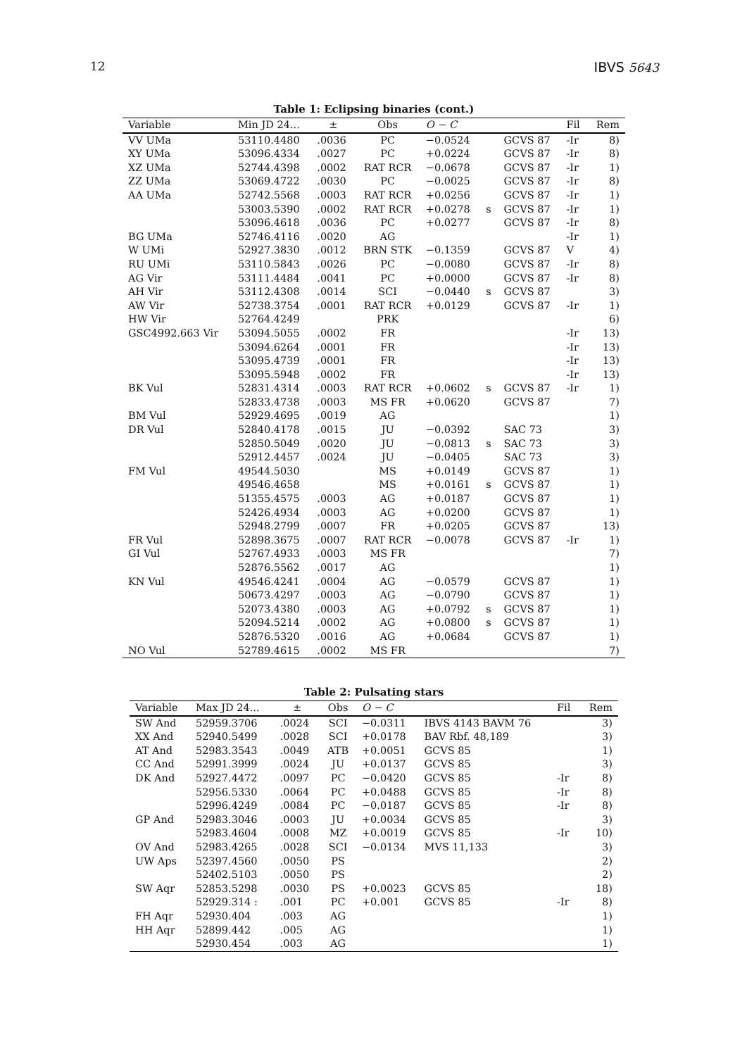12 IBVS 5643
Table 1: Eclipsing binaries (cont.)
| Variable | Min JD 24... | ± | Obs | O − C | | | Fil | Rem |
| --- | --- | --- | --- | --- | --- | --- | --- | --- |
| VV UMa | 53110.4480 | .0036 | PC | −0.0524 | | GCVS 87 | -Ir | 8) |
| XY UMa | 53096.4334 | .0027 | PC | +0.0224 | | GCVS 87 | -Ir | 8) |
| XZ UMa | 52744.4398 | .0002 | RAT RCR | −0.0678 | | GCVS 87 | -Ir | 1) |
| ZZ UMa | 53069.4722 | .0030 | PC | −0.0025 | | GCVS 87 | -Ir | 8) |
| AA UMa | 52742.5568 | .0003 | RAT RCR | +0.0256 | | GCVS 87 | -Ir | 1) |
| | 53003.5390 | .0002 | RAT RCR | +0.0278 | s | GCVS 87 | -Ir | 1) |
| | 53096.4618 | .0036 | PC | +0.0277 | | GCVS 87 | -Ir | 8) |
| BG UMa | 52746.4116 | .0020 | AG | | | | -Ir | 1) |
| W UMi | 52927.3830 | .0012 | BRN STK | −0.1359 | | GCVS 87 | V | 4) |
| RU UMi | 53110.5843 | .0026 | PC | −0.0080 | | GCVS 87 | -Ir | 8) |
| AG Vir | 53111.4484 | .0041 | PC | +0.0000 | | GCVS 87 | -Ir | 8) |
| AH Vir | 53112.4308 | .0014 | SCI | −0.0440 | s | GCVS 87 | | 3) |
| AW Vir | 52738.3754 | .0001 | RAT RCR | +0.0129 | | GCVS 87 | -Ir | 1) |
| HW Vir | 52764.4249 | | PRK | | | | | 6) |
| GSC4992.663 Vir | 53094.5055 | .0002 | FR | | | | -Ir | 13) |
| | 53094.6264 | .0001 | FR | | | | -Ir | 13) |
| | 53095.4739 | .0001 | FR | | | | -Ir | 13) |
| | 53095.5948 | .0002 | FR | | | | -Ir | 13) |
| BK Vul | 52831.4314 | .0003 | RAT RCR | +0.0602 | s | GCVS 87 | -Ir | 1) |
| | 52833.4738 | .0003 | MS FR | +0.0620 | | GCVS 87 | | 7) |
| BM Vul | 52929.4695 | .0019 | AG | | | | | 1) |
| DR Vul | 52840.4178 | .0015 | JU | −0.0392 | | SAC 73 | | 3) |
| | 52850.5049 | .0020 | JU | −0.0813 | s | SAC 73 | | 3) |
| | 52912.4457 | .0024 | JU | −0.0405 | | SAC 73 | | 3) |
| FM Vul | 49544.5030 | | MS | +0.0149 | | GCVS 87 | | 1) |
| | 49546.4658 | | MS | +0.0161 | s | GCVS 87 | | 1) |
| | 51355.4575 | .0003 | AG | +0.0187 | | GCVS 87 | | 1) |
| | 52426.4934 | .0003 | AG | +0.0200 | | GCVS 87 | | 1) |
| | 52948.2799 | .0007 | FR | +0.0205 | | GCVS 87 | | 13) |
| FR Vul | 52898.3675 | .0007 | RAT RCR | −0.0078 | | GCVS 87 | -Ir | 1) |
| GI Vul | 52767.4933 | .0003 | MS FR | | | | | 7) |
| | 52876.5562 | .0017 | AG | | | | | 1) |
| KN Vul | 49546.4241 | .0004 | AG | −0.0579 | | GCVS 87 | | 1) |
| | 50673.4297 | .0003 | AG | −0.0790 | | GCVS 87 | | 1) |
| | 52073.4380 | .0003 | AG | +0.0792 | s | GCVS 87 | | 1) |
| | 52094.5214 | .0002 | AG | +0.0800 | s | GCVS 87 | | 1) |
| | 52876.5320 | .0016 | AG | +0.0684 | | GCVS 87 | | 1) |
| NO Vul | 52789.4615 | .0002 | MS FR | | | | | 7) |
Table 2: Pulsating stars
| Variable | Max JD 24... | ± | Obs | O − C | | Fil | Rem |
| --- | --- | --- | --- | --- | --- | --- | --- |
| SW And | 52959.3706 | .0024 | SCI | −0.0311 | IBVS 4143 BAVM 76 | | 3) |
| XX And | 52940.5499 | .0028 | SCI | +0.0178 | BAV Rbf. 48,189 | | 3) |
| AT And | 52983.3543 | .0049 | ATB | +0.0051 | GCVS 85 | | 1) |
| CC And | 52991.3999 | .0024 | JU | +0.0137 | GCVS 85 | | 3) |
| DK And | 52927.4472 | .0097 | PC | −0.0420 | GCVS 85 | -Ir | 8) |
| | 52956.5330 | .0064 | PC | +0.0488 | GCVS 85 | -Ir | 8) |
| | 52996.4249 | .0084 | PC | −0.0187 | GCVS 85 | -Ir | 8) |
| GP And | 52983.3046 | .0003 | JU | +0.0034 | GCVS 85 | | 3) |
| | 52983.4604 | .0008 | MZ | +0.0019 | GCVS 85 | -Ir | 10) |
| OV And | 52983.4265 | .0028 | SCI | −0.0134 | MVS 11,133 | | 3) |
| UW Aps | 52397.4560 | .0050 | PS | | | | 2) |
| | 52402.5103 | .0050 | PS | | | | 2) |
| SW Aqr | 52853.5298 | .0030 | PS | +0.0023 | GCVS 85 | | 18) |
| | 52929.314 : | .001 | PC | +0.001 | GCVS 85 | -Ir | 8) |
| FH Aqr | 52930.404 | .003 | AG | | | | 1) |
| HH Aqr | 52899.442 | .005 | AG | | | | 1) |
| | 52930.454 | .003 | AG | | | | 1) |